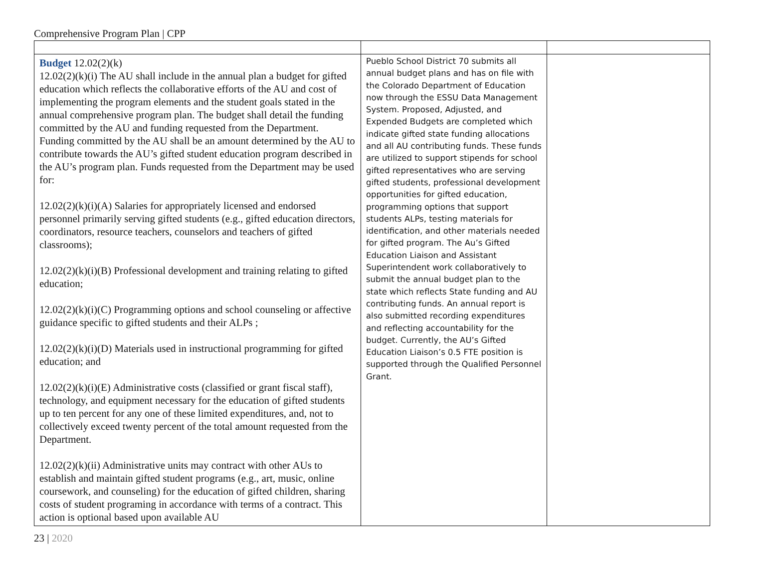Comprehensive Program Plan | CPP
| Budget 12.02(2)(k) 12.02(2)(k)(i) The AU shall include in the annual plan a budget for gifted education which reflects the collaborative efforts of the AU and cost of implementing the program elements and the student goals stated in the annual comprehensive program plan. The budget shall detail the funding committed by the AU and funding requested from the Department. Funding committed by the AU shall be an amount determined by the AU to contribute towards the AU’s gifted student education program described in the AU’s program plan. Funds requested from the Department may be used for: 12.02(2)(k)(i)(A) Salaries for appropriately licensed and endorsed personnel primarily serving gifted students (e.g., gifted education directors, coordinators, resource teachers, counselors and teachers of gifted classrooms); 12.02(2)(k)(i)(B) Professional development and training relating to gifted education; 12.02(2)(k)(i)(C) Programming options and school counseling or affective guidance specific to gifted students and their ALPs ; 12.02(2)(k)(i)(D) Materials used in instructional programming for gifted education; and 12.02(2)(k)(i)(E) Administrative costs (classified or grant fiscal staff), technology, and equipment necessary for the education of gifted students up to ten percent for any one of these limited expenditures, and, not to collectively exceed twenty percent of the total amount requested from the Department. 12.02(2)(k)(ii) Administrative units may contract with other AUs to establish and maintain gifted student programs (e.g., art, music, online coursework, and counseling) for the education of gifted children, sharing costs of student programing in accordance with terms of a contract. This action is optional based upon available AU | Pueblo School District 70 submits all annual budget plans and has on file with the Colorado Department of Education now through the ESSU Data Management System. Proposed, Adjusted, and Expended Budgets are completed which indicate gifted state funding allocations and all AU contributing funds. These funds are utilized to support stipends for school gifted representatives who are serving gifted students, professional development opportunities for gifted education, programming options that support students ALPs, testing materials for identification, and other materials needed for gifted program. The Au’s Gifted Education Liaison and Assistant Superintendent work collaboratively to submit the annual budget plan to the state which reflects State funding and AU contributing funds. An annual report is also submitted recording expenditures and reflecting accountability for the budget. Currently, the AU’s Gifted Education Liaison’s 0.5 FTE position is supported through the Qualified Personnel Grant. | |
23 | 2020